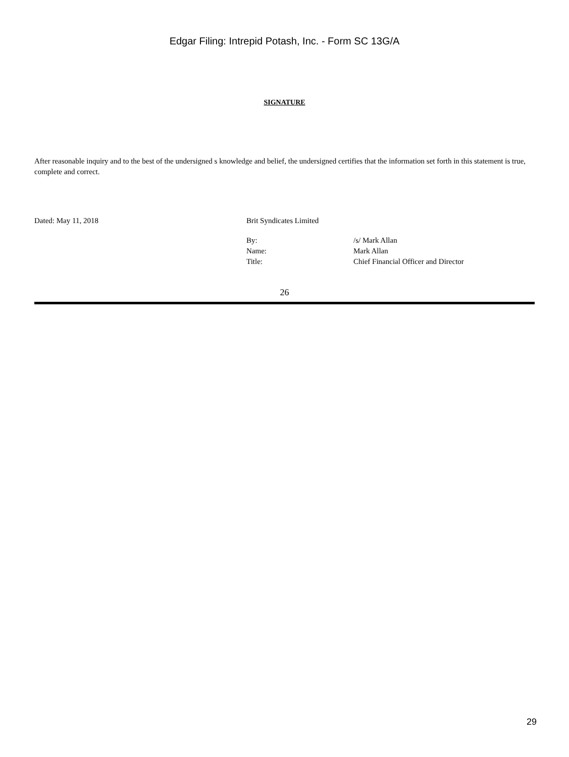Edgar Filing: Intrepid Potash, Inc. - Form SC 13G/A
SIGNATURE
After reasonable inquiry and to the best of the undersigned s knowledge and belief, the undersigned certifies that the information set forth in this statement is true, complete and correct.
Dated: May 11, 2018 Brit Syndicates Limited
| By: | /s/ Mark Allan |
| Name: | Mark Allan |
| Title: | Chief Financial Officer and Director |
26
29